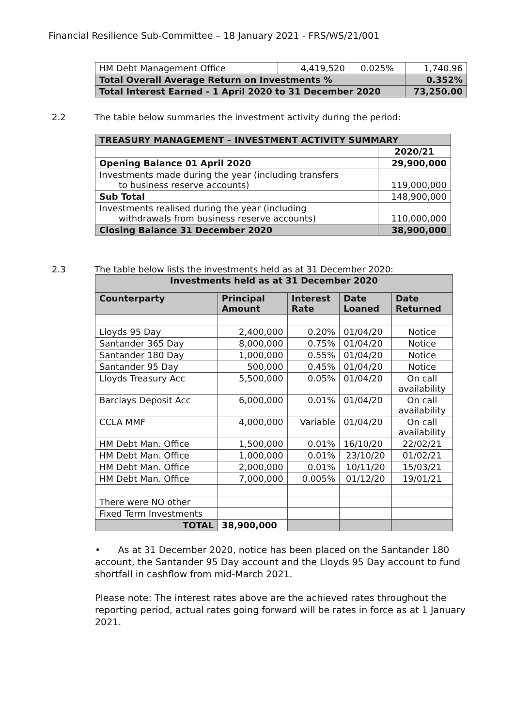Financial Resilience Sub-Committee – 18 January 2021 - FRS/WS/21/001
| HM Debt Management Office | 4,419,520 | 0.025% | 1,740.96 |
| Total Overall Average Return on Investments % | | | 0.352% |
| Total Interest Earned - 1 April 2020 to 31 December 2020 | | | 73,250.00 |
2.2 The table below summaries the investment activity during the period:
| TREASURY MANAGEMENT – INVESTMENT ACTIVITY SUMMARY | |
| --- | --- |
| | 2020/21 |
| Opening Balance 01 April 2020 | 29,900,000 |
| Investments made during the year (including transfers to business reserve accounts) | 119,000,000 |
| Sub Total | 148,900,000 |
| Investments realised during the year (including withdrawals from business reserve accounts) | 110,000,000 |
| Closing Balance 31 December 2020 | 38,900,000 |
2.3 The table below lists the investments held as at 31 December 2020:
| Investments held as at 31 December 2020 | | | | |
| --- | --- | --- | --- | --- |
| Counterparty | Principal Amount | Interest Rate | Date Loaned | Date Returned |
| Lloyds 95 Day | 2,400,000 | 0.20% | 01/04/20 | Notice |
| Santander 365 Day | 8,000,000 | 0.75% | 01/04/20 | Notice |
| Santander 180 Day | 1,000,000 | 0.55% | 01/04/20 | Notice |
| Santander 95 Day | 500,000 | 0.45% | 01/04/20 | Notice |
| Lloyds Treasury Acc | 5,500,000 | 0.05% | 01/04/20 | On call availability |
| Barclays Deposit Acc | 6,000,000 | 0.01% | 01/04/20 | On call availability |
| CCLA MMF | 4,000,000 | Variable | 01/04/20 | On call availability |
| HM Debt Man. Office | 1,500,000 | 0.01% | 16/10/20 | 22/02/21 |
| HM Debt Man. Office | 1,000,000 | 0.01% | 23/10/20 | 01/02/21 |
| HM Debt Man. Office | 2,000,000 | 0.01% | 10/11/20 | 15/03/21 |
| HM Debt Man. Office | 7,000,000 | 0.005% | 01/12/20 | 19/01/21 |
| There were NO other | | | | |
| Fixed Term Investments | | | | |
| TOTAL | 38,900,000 | | | |
• As at 31 December 2020, notice has been placed on the Santander 180 account, the Santander 95 Day account and the Lloyds 95 Day account to fund shortfall in cashflow from mid-March 2021.
Please note: The interest rates above are the achieved rates throughout the reporting period, actual rates going forward will be rates in force as at 1 January 2021.